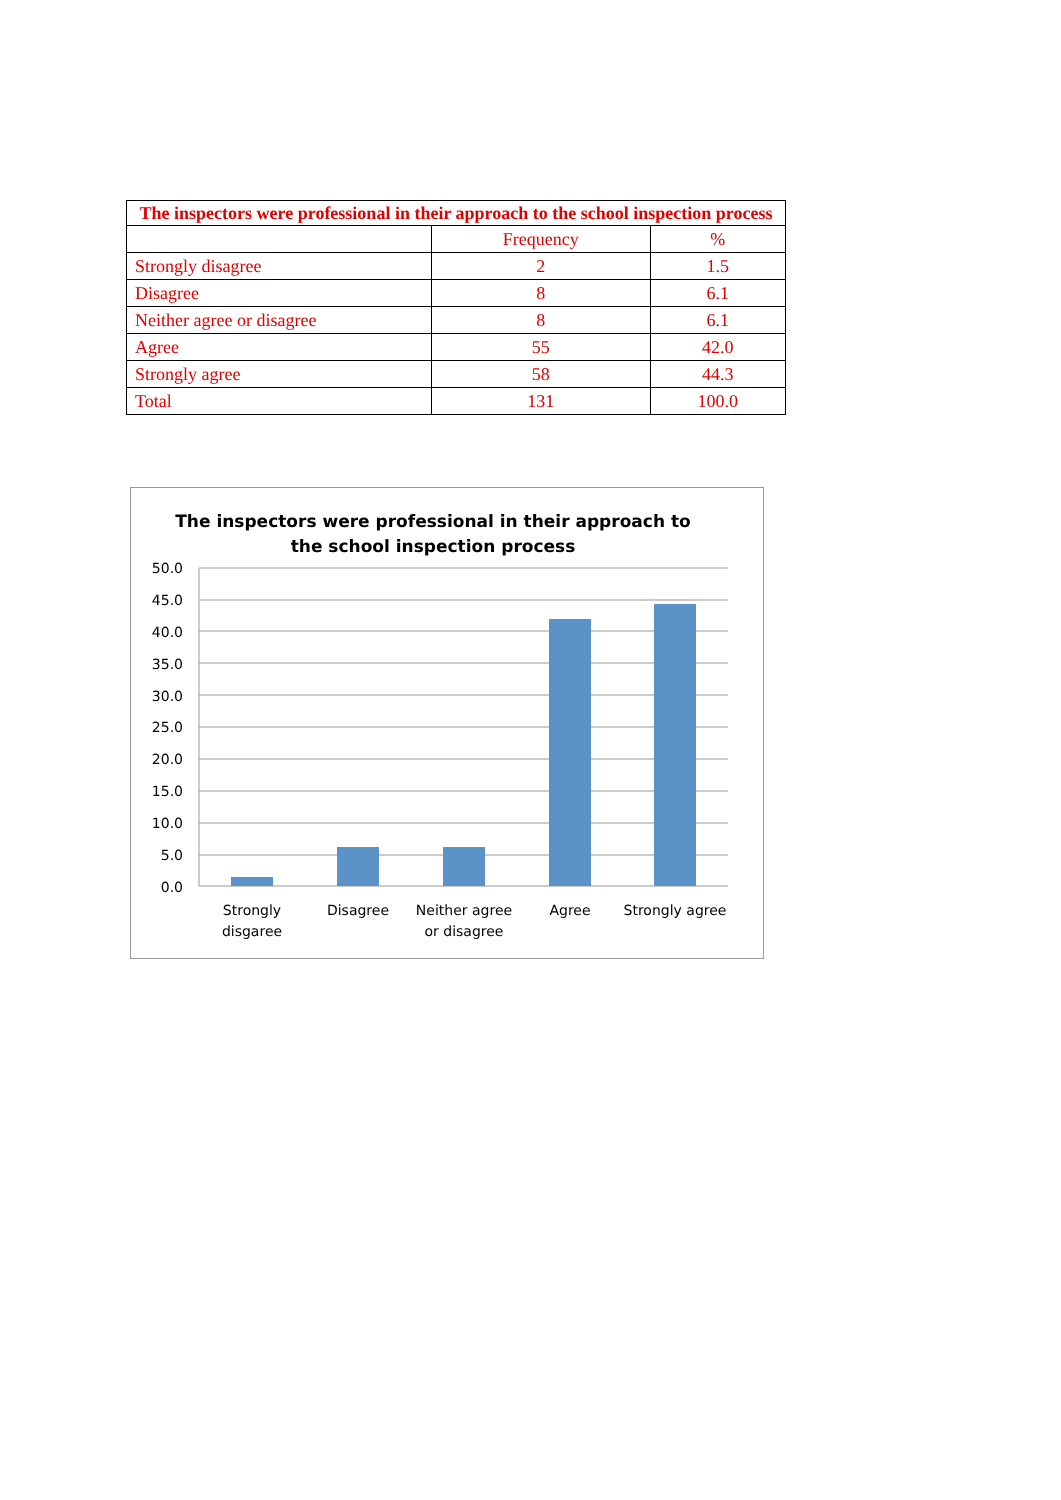| The inspectors were professional in their approach to the school inspection process | | |
| --- | --- | --- |
| | Frequency | % |
| Strongly disagree | 2 | 1.5 |
| Disagree | 8 | 6.1 |
| Neither agree or disagree | 8 | 6.1 |
| Agree | 55 | 42.0 |
| Strongly agree | 58 | 44.3 |
| Total | 131 | 100.0 |
The inspectors were professional in their approach to
the school inspection process
50.0
45.0
40.0
35.0
30.0
25.0
20.0
15.0
10.0
5.0
0.0
Strongly
disgaree
Disagree
Neither agree
or disagree
Agree
Strongly agree